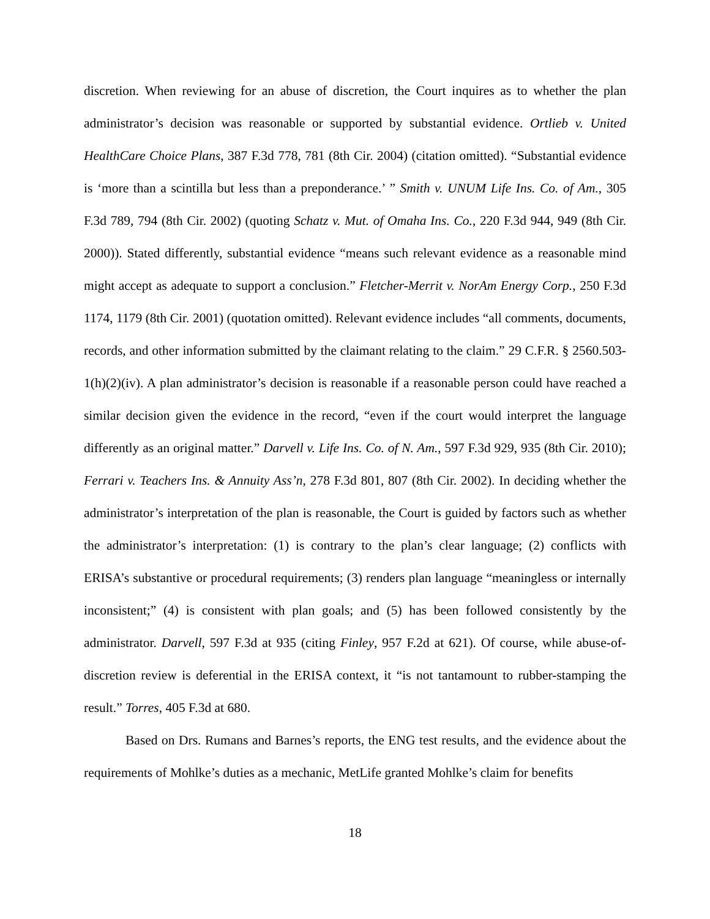discretion. When reviewing for an abuse of discretion, the Court inquires as to whether the plan administrator’s decision was reasonable or supported by substantial evidence. Ortlieb v. United HealthCare Choice Plans, 387 F.3d 778, 781 (8th Cir. 2004) (citation omitted). “Substantial evidence is ‘more than a scintilla but less than a preponderance.’ ” Smith v. UNUM Life Ins. Co. of Am., 305 F.3d 789, 794 (8th Cir. 2002) (quoting Schatz v. Mut. of Omaha Ins. Co., 220 F.3d 944, 949 (8th Cir. 2000)). Stated differently, substantial evidence “means such relevant evidence as a reasonable mind might accept as adequate to support a conclusion.” Fletcher-Merrit v. NorAm Energy Corp., 250 F.3d 1174, 1179 (8th Cir. 2001) (quotation omitted). Relevant evidence includes “all comments, documents, records, and other information submitted by the claimant relating to the claim.” 29 C.F.R. § 2560.503-1(h)(2)(iv). A plan administrator’s decision is reasonable if a reasonable person could have reached a similar decision given the evidence in the record, “even if the court would interpret the language differently as an original matter.” Darvell v. Life Ins. Co. of N. Am., 597 F.3d 929, 935 (8th Cir. 2010); Ferrari v. Teachers Ins. & Annuity Ass’n, 278 F.3d 801, 807 (8th Cir. 2002). In deciding whether the administrator’s interpretation of the plan is reasonable, the Court is guided by factors such as whether the administrator’s interpretation: (1) is contrary to the plan’s clear language; (2) conflicts with ERISA’s substantive or procedural requirements; (3) renders plan language “meaningless or internally inconsistent;” (4) is consistent with plan goals; and (5) has been followed consistently by the administrator. Darvell, 597 F.3d at 935 (citing Finley, 957 F.2d at 621). Of course, while abuse-of-discretion review is deferential in the ERISA context, it “is not tantamount to rubber-stamping the result.” Torres, 405 F.3d at 680.
Based on Drs. Rumans and Barnes’s reports, the ENG test results, and the evidence about the requirements of Mohlke’s duties as a mechanic, MetLife granted Mohlke’s claim for benefits
18